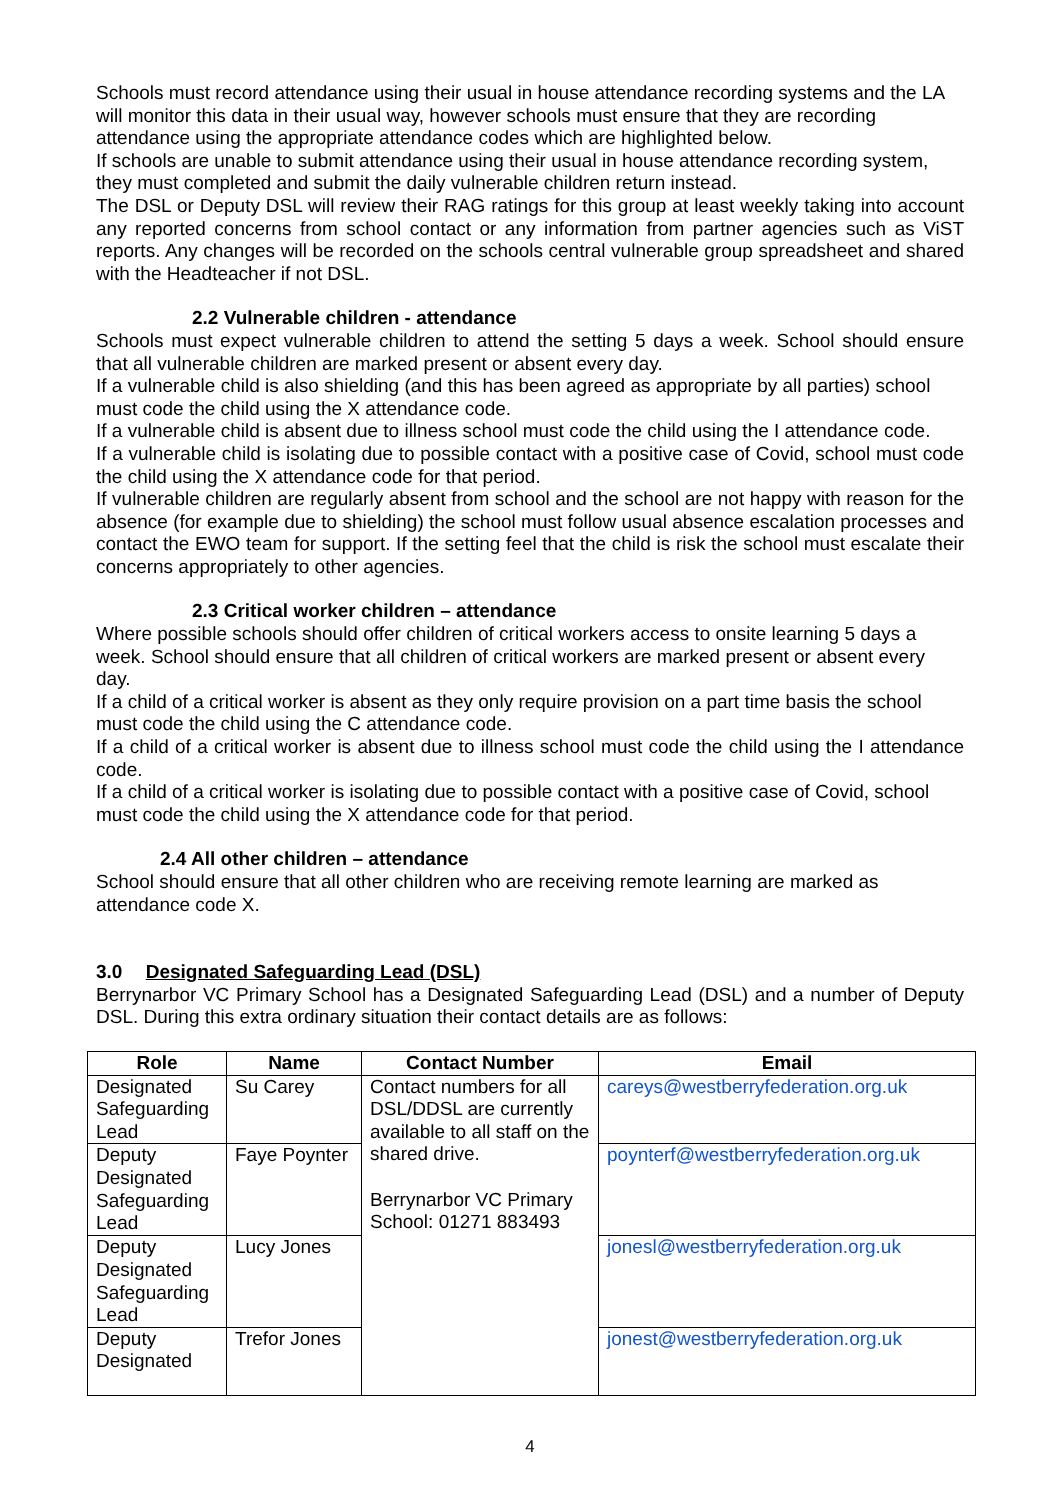Schools must record attendance using their usual in house attendance recording systems and the LA will monitor this data in their usual way, however schools must ensure that they are recording attendance using the appropriate attendance codes which are highlighted below.
If schools are unable to submit attendance using their usual in house attendance recording system, they must completed and submit the daily vulnerable children return instead.
The DSL or Deputy DSL will review their RAG ratings for this group at least weekly taking into account any reported concerns from school contact or any information from partner agencies such as ViST reports. Any changes will be recorded on the schools central vulnerable group spreadsheet and shared with the Headteacher if not DSL.
2.2 Vulnerable children - attendance
Schools must expect vulnerable children to attend the setting 5 days a week. School should ensure that all vulnerable children are marked present or absent every day.
If a vulnerable child is also shielding (and this has been agreed as appropriate by all parties) school must code the child using the X attendance code.
If a vulnerable child is absent due to illness school must code the child using the I attendance code.
If a vulnerable child is isolating due to possible contact with a positive case of Covid, school must code the child using the X attendance code for that period.
If vulnerable children are regularly absent from school and the school are not happy with reason for the absence (for example due to shielding) the school must follow usual absence escalation processes and contact the EWO team for support. If the setting feel that the child is risk the school must escalate their concerns appropriately to other agencies.
2.3 Critical worker children – attendance
Where possible schools should offer children of critical workers access to onsite learning 5 days a week. School should ensure that all children of critical workers are marked present or absent every day.
If a child of a critical worker is absent as they only require provision on a part time basis the school must code the child using the C attendance code.
If a child of a critical worker is absent due to illness school must code the child using the I attendance code.
If a child of a critical worker is isolating due to possible contact with a positive case of Covid, school must code the child using the X attendance code for that period.
2.4 All other children – attendance
School should ensure that all other children who are receiving remote learning are marked as attendance code X.
3.0 Designated Safeguarding Lead (DSL)
Berrynarbor VC Primary School has a Designated Safeguarding Lead (DSL) and a number of Deputy DSL. During this extra ordinary situation their contact details are as follows:
| Role | Name | Contact Number | Email |
| --- | --- | --- | --- |
| Designated Safeguarding Lead | Su Carey | Contact numbers for all DSL/DDSL are currently available to all staff on the shared drive. Berrynarbor VC Primary School: 01271 883493 | careys@westberryfederation.org.uk |
| Deputy Designated Safeguarding Lead | Faye Poynter | | poynterf@westberryfederation.org.uk |
| Deputy Designated Safeguarding Lead | Lucy Jones | | jonesl@westberryfederation.org.uk |
| Deputy Designated | Trefor Jones | | jonest@westberryfederation.org.uk |
4